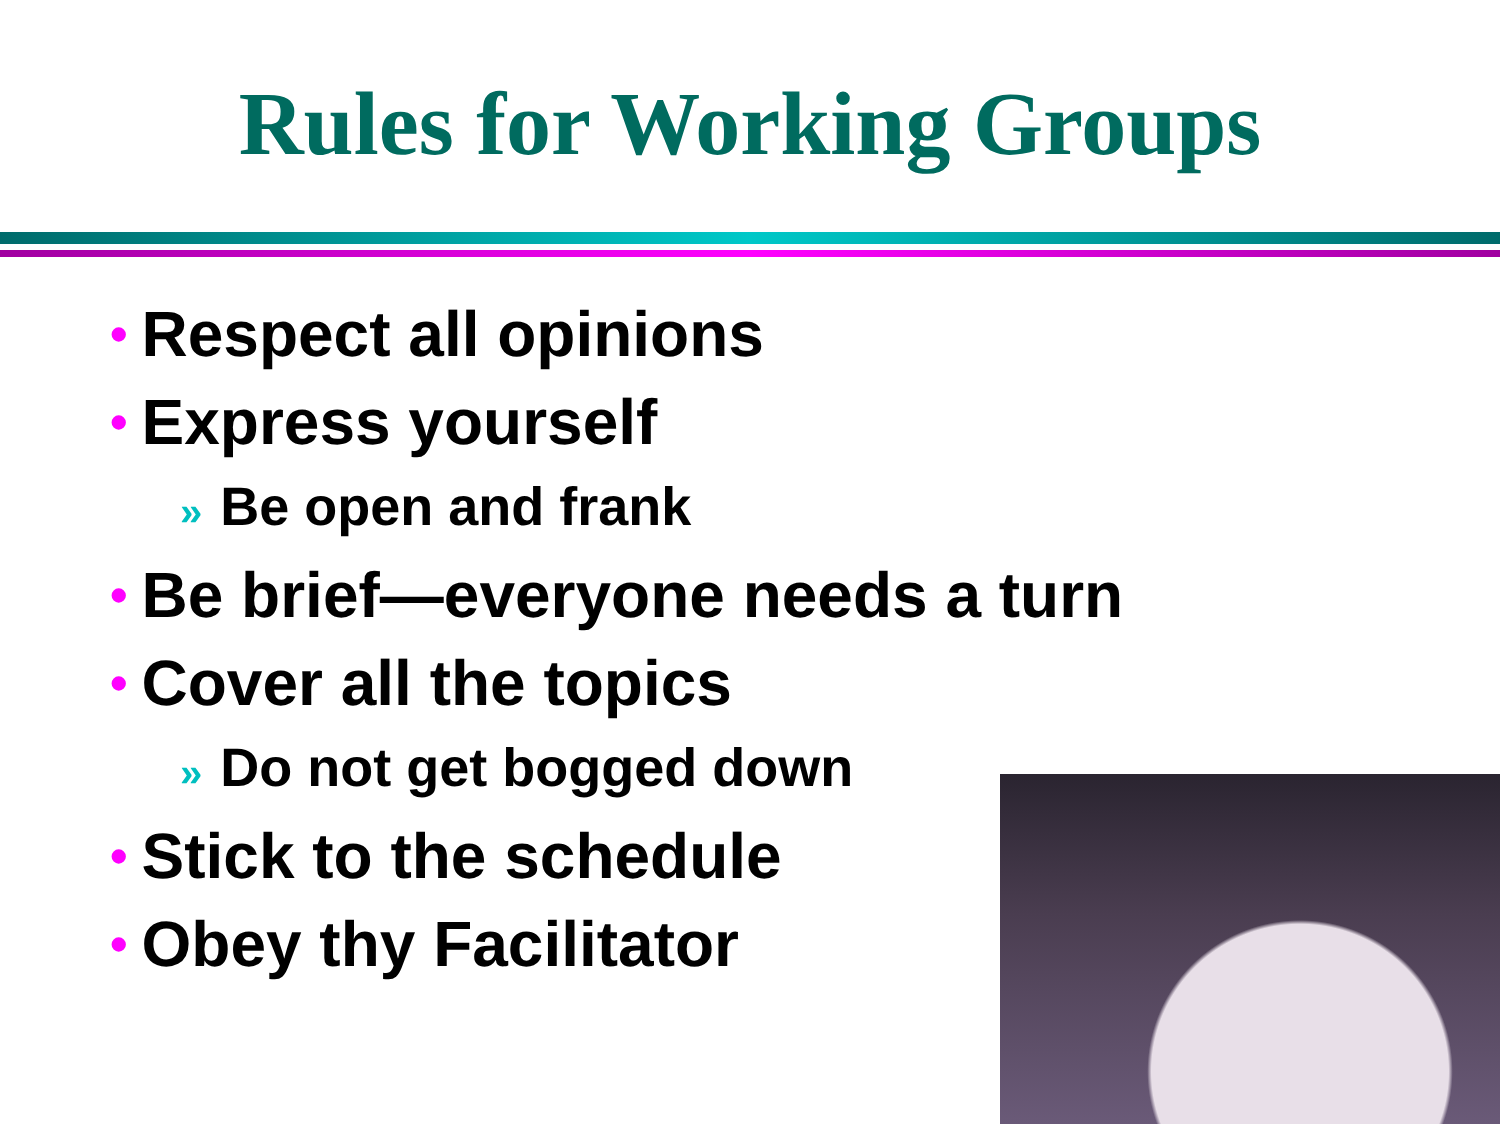Rules for Working Groups
• Respect all opinions
• Express yourself
» Be open and frank
• Be brief—everyone needs a turn
• Cover all the topics
» Do not get bogged down
• Stick to the schedule
• Obey thy Facilitator